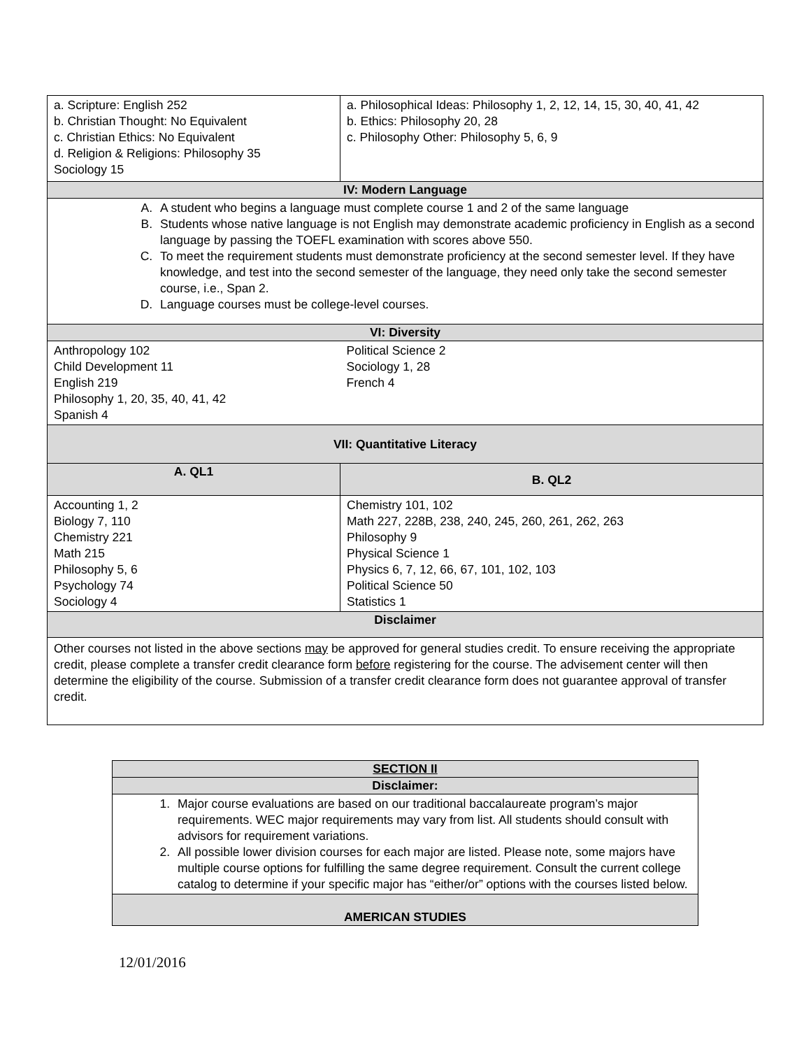| a. Scripture: English 252 b. Christian Thought: No Equivalent c. Christian Ethics: No Equivalent d. Religion & Religions: Philosophy 35 Sociology 15 | a. Philosophical Ideas: Philosophy 1, 2, 12, 14, 15, 30, 40, 41, 42 b. Ethics: Philosophy 20, 28 c. Philosophy Other: Philosophy 5, 6, 9 |
| IV: Modern Language | |
| A. A student who begins a language must complete course 1 and 2 of the same language B. Students whose native language is not English may demonstrate academic proficiency in English as a second language by passing the TOEFL examination with scores above 550. C. To meet the requirement students must demonstrate proficiency at the second semester level. If they have knowledge, and test into the second semester of the language, they need only take the second semester course, i.e., Span 2. D. Language courses must be college-level courses. | |
| VI: Diversity | |
| Anthropology 102 Child Development 11 English 219 Philosophy 1, 20, 35, 40, 41, 42 Spanish 4 | Political Science 2 Sociology 1, 28 French 4 |
| VII: Quantitative Literacy | |
| A. QL1 | B. QL2 |
| Accounting 1, 2 Biology 7, 110 Chemistry 221 Math 215 Philosophy 5, 6 Psychology 74 Sociology 4 | Chemistry 101, 102 Math 227, 228B, 238, 240, 245, 260, 261, 262, 263 Philosophy 9 Physical Science 1 Physics 6, 7, 12, 66, 67, 101, 102, 103 Political Science 50 Statistics 1 |
| Disclaimer | |
| Other courses not listed in the above sections may be approved for general studies credit. To ensure receiving the appropriate credit, please complete a transfer credit clearance form before registering for the course. The advisement center will then determine the eligibility of the course. Submission of a transfer credit clearance form does not guarantee approval of transfer credit. | |
| SECTION II |
| --- |
| Disclaimer: |
| 1. Major course evaluations are based on our traditional baccalaureate program’s major requirements. WEC major requirements may vary from list. All students should consult with advisors for requirement variations. 2. All possible lower division courses for each major are listed. Please note, some majors have multiple course options for fulfilling the same degree requirement. Consult the current college catalog to determine if your specific major has “either/or” options with the courses listed below. |
| AMERICAN STUDIES |
12/01/2016